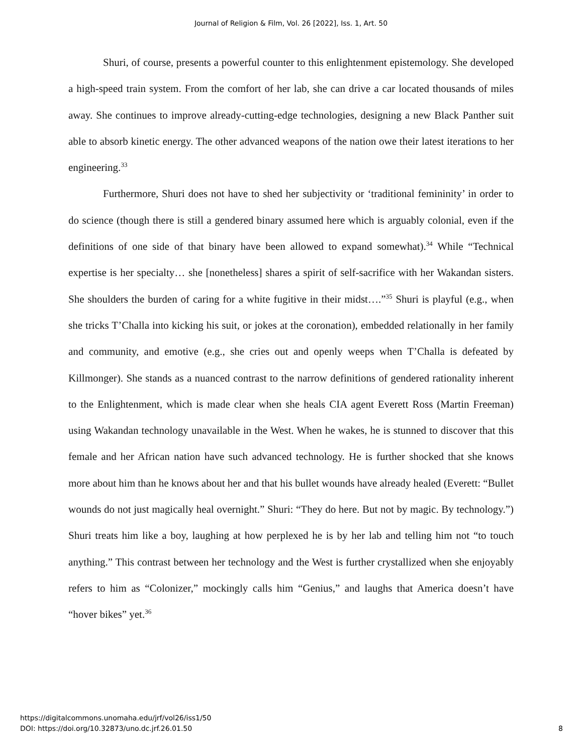Journal of Religion & Film, Vol. 26 [2022], Iss. 1, Art. 50
Shuri, of course, presents a powerful counter to this enlightenment epistemology. She developed a high-speed train system. From the comfort of her lab, she can drive a car located thousands of miles away. She continues to improve already-cutting-edge technologies, designing a new Black Panther suit able to absorb kinetic energy. The other advanced weapons of the nation owe their latest iterations to her engineering.<sup>33</sup>
Furthermore, Shuri does not have to shed her subjectivity or ‘traditional femininity’ in order to do science (though there is still a gendered binary assumed here which is arguably colonial, even if the definitions of one side of that binary have been allowed to expand somewhat).<sup>34</sup> While “Technical expertise is her specialty… she [nonetheless] shares a spirit of self-sacrifice with her Wakandan sisters. She shoulders the burden of caring for a white fugitive in their midst….”<sup>35</sup> Shuri is playful (e.g., when she tricks T’Challa into kicking his suit, or jokes at the coronation), embedded relationally in her family and community, and emotive (e.g., she cries out and openly weeps when T’Challa is defeated by Killmonger). She stands as a nuanced contrast to the narrow definitions of gendered rationality inherent to the Enlightenment, which is made clear when she heals CIA agent Everett Ross (Martin Freeman) using Wakandan technology unavailable in the West. When he wakes, he is stunned to discover that this female and her African nation have such advanced technology. He is further shocked that she knows more about him than he knows about her and that his bullet wounds have already healed (Everett: “Bullet wounds do not just magically heal overnight.” Shuri: “They do here. But not by magic. By technology.”) Shuri treats him like a boy, laughing at how perplexed he is by her lab and telling him not “to touch anything.” This contrast between her technology and the West is further crystallized when she enjoyably refers to him as “Colonizer,” mockingly calls him “Genius,” and laughs that America doesn’t have “hover bikes” yet.<sup>36</sup>
https://digitalcommons.unomaha.edu/jrf/vol26/iss1/50
DOI: https://doi.org/10.32873/uno.dc.jrf.26.01.50
8